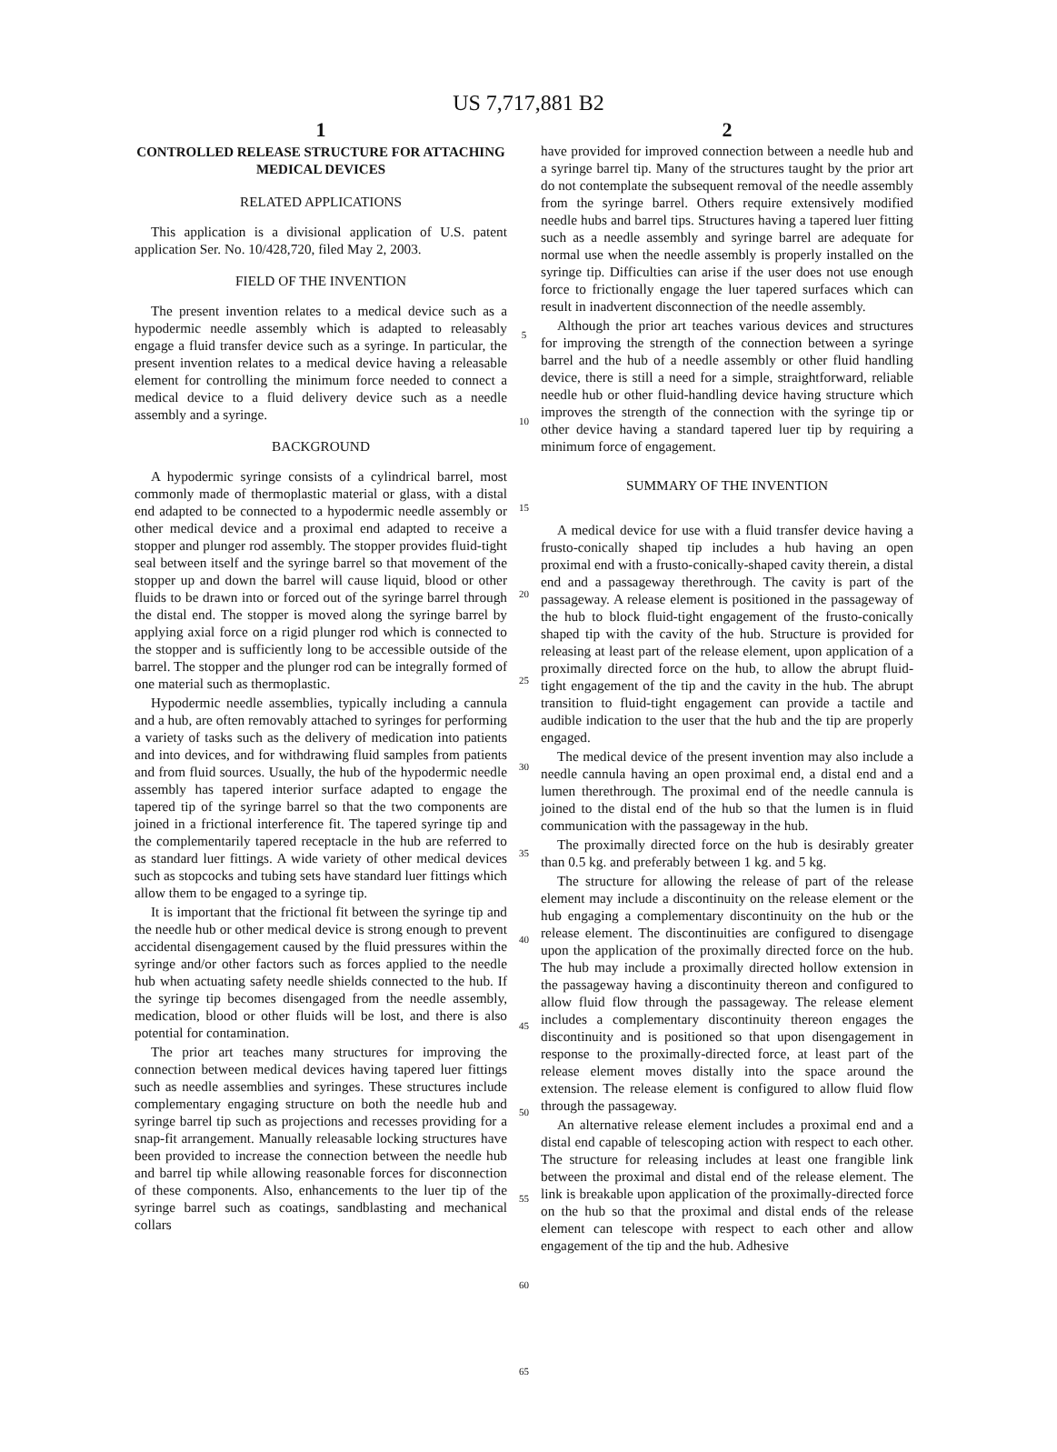US 7,717,881 B2
1
CONTROLLED RELEASE STRUCTURE FOR ATTACHING MEDICAL DEVICES
RELATED APPLICATIONS
This application is a divisional application of U.S. patent application Ser. No. 10/428,720, filed May 2, 2003.
FIELD OF THE INVENTION
The present invention relates to a medical device such as a hypodermic needle assembly which is adapted to releasably engage a fluid transfer device such as a syringe. In particular, the present invention relates to a medical device having a releasable element for controlling the minimum force needed to connect a medical device to a fluid delivery device such as a needle assembly and a syringe.
BACKGROUND
A hypodermic syringe consists of a cylindrical barrel, most commonly made of thermoplastic material or glass, with a distal end adapted to be connected to a hypodermic needle assembly or other medical device and a proximal end adapted to receive a stopper and plunger rod assembly. The stopper provides fluid-tight seal between itself and the syringe barrel so that movement of the stopper up and down the barrel will cause liquid, blood or other fluids to be drawn into or forced out of the syringe barrel through the distal end. The stopper is moved along the syringe barrel by applying axial force on a rigid plunger rod which is connected to the stopper and is sufficiently long to be accessible outside of the barrel. The stopper and the plunger rod can be integrally formed of one material such as thermoplastic.
Hypodermic needle assemblies, typically including a cannula and a hub, are often removably attached to syringes for performing a variety of tasks such as the delivery of medication into patients and into devices, and for withdrawing fluid samples from patients and from fluid sources. Usually, the hub of the hypodermic needle assembly has tapered interior surface adapted to engage the tapered tip of the syringe barrel so that the two components are joined in a frictional interference fit. The tapered syringe tip and the complementarily tapered receptacle in the hub are referred to as standard luer fittings. A wide variety of other medical devices such as stopcocks and tubing sets have standard luer fittings which allow them to be engaged to a syringe tip.
It is important that the frictional fit between the syringe tip and the needle hub or other medical device is strong enough to prevent accidental disengagement caused by the fluid pressures within the syringe and/or other factors such as forces applied to the needle hub when actuating safety needle shields connected to the hub. If the syringe tip becomes disengaged from the needle assembly, medication, blood or other fluids will be lost, and there is also potential for contamination.
The prior art teaches many structures for improving the connection between medical devices having tapered luer fittings such as needle assemblies and syringes. These structures include complementary engaging structure on both the needle hub and syringe barrel tip such as projections and recesses providing for a snap-fit arrangement. Manually releasable locking structures have been provided to increase the connection between the needle hub and barrel tip while allowing reasonable forces for disconnection of these components. Also, enhancements to the luer tip of the syringe barrel such as coatings, sandblasting and mechanical collars
5
10
15
20
25
30
35
40
45
50
55
60
65
2
have provided for improved connection between a needle hub and a syringe barrel tip. Many of the structures taught by the prior art do not contemplate the subsequent removal of the needle assembly from the syringe barrel. Others require extensively modified needle hubs and barrel tips. Structures having a tapered luer fitting such as a needle assembly and syringe barrel are adequate for normal use when the needle assembly is properly installed on the syringe tip. Difficulties can arise if the user does not use enough force to frictionally engage the luer tapered surfaces which can result in inadvertent disconnection of the needle assembly.
Although the prior art teaches various devices and structures for improving the strength of the connection between a syringe barrel and the hub of a needle assembly or other fluid handling device, there is still a need for a simple, straightforward, reliable needle hub or other fluid-handling device having structure which improves the strength of the connection with the syringe tip or other device having a standard tapered luer tip by requiring a minimum force of engagement.
SUMMARY OF THE INVENTION
A medical device for use with a fluid transfer device having a frusto-conically shaped tip includes a hub having an open proximal end with a frusto-conically-shaped cavity therein, a distal end and a passageway therethrough. The cavity is part of the passageway. A release element is positioned in the passageway of the hub to block fluid-tight engagement of the frusto-conically shaped tip with the cavity of the hub. Structure is provided for releasing at least part of the release element, upon application of a proximally directed force on the hub, to allow the abrupt fluid-tight engagement of the tip and the cavity in the hub. The abrupt transition to fluid-tight engagement can provide a tactile and audible indication to the user that the hub and the tip are properly engaged.
The medical device of the present invention may also include a needle cannula having an open proximal end, a distal end and a lumen therethrough. The proximal end of the needle cannula is joined to the distal end of the hub so that the lumen is in fluid communication with the passageway in the hub.
The proximally directed force on the hub is desirably greater than 0.5 kg. and preferably between 1 kg. and 5 kg.
The structure for allowing the release of part of the release element may include a discontinuity on the release element or the hub engaging a complementary discontinuity on the hub or the release element. The discontinuities are configured to disengage upon the application of the proximally directed force on the hub. The hub may include a proximally directed hollow extension in the passageway having a discontinuity thereon and configured to allow fluid flow through the passageway. The release element includes a complementary discontinuity thereon engages the discontinuity and is positioned so that upon disengagement in response to the proximally-directed force, at least part of the release element moves distally into the space around the extension. The release element is configured to allow fluid flow through the passageway.
An alternative release element includes a proximal end and a distal end capable of telescoping action with respect to each other. The structure for releasing includes at least one frangible link between the proximal and distal end of the release element. The link is breakable upon application of the proximally-directed force on the hub so that the proximal and distal ends of the release element can telescope with respect to each other and allow engagement of the tip and the hub. Adhesive